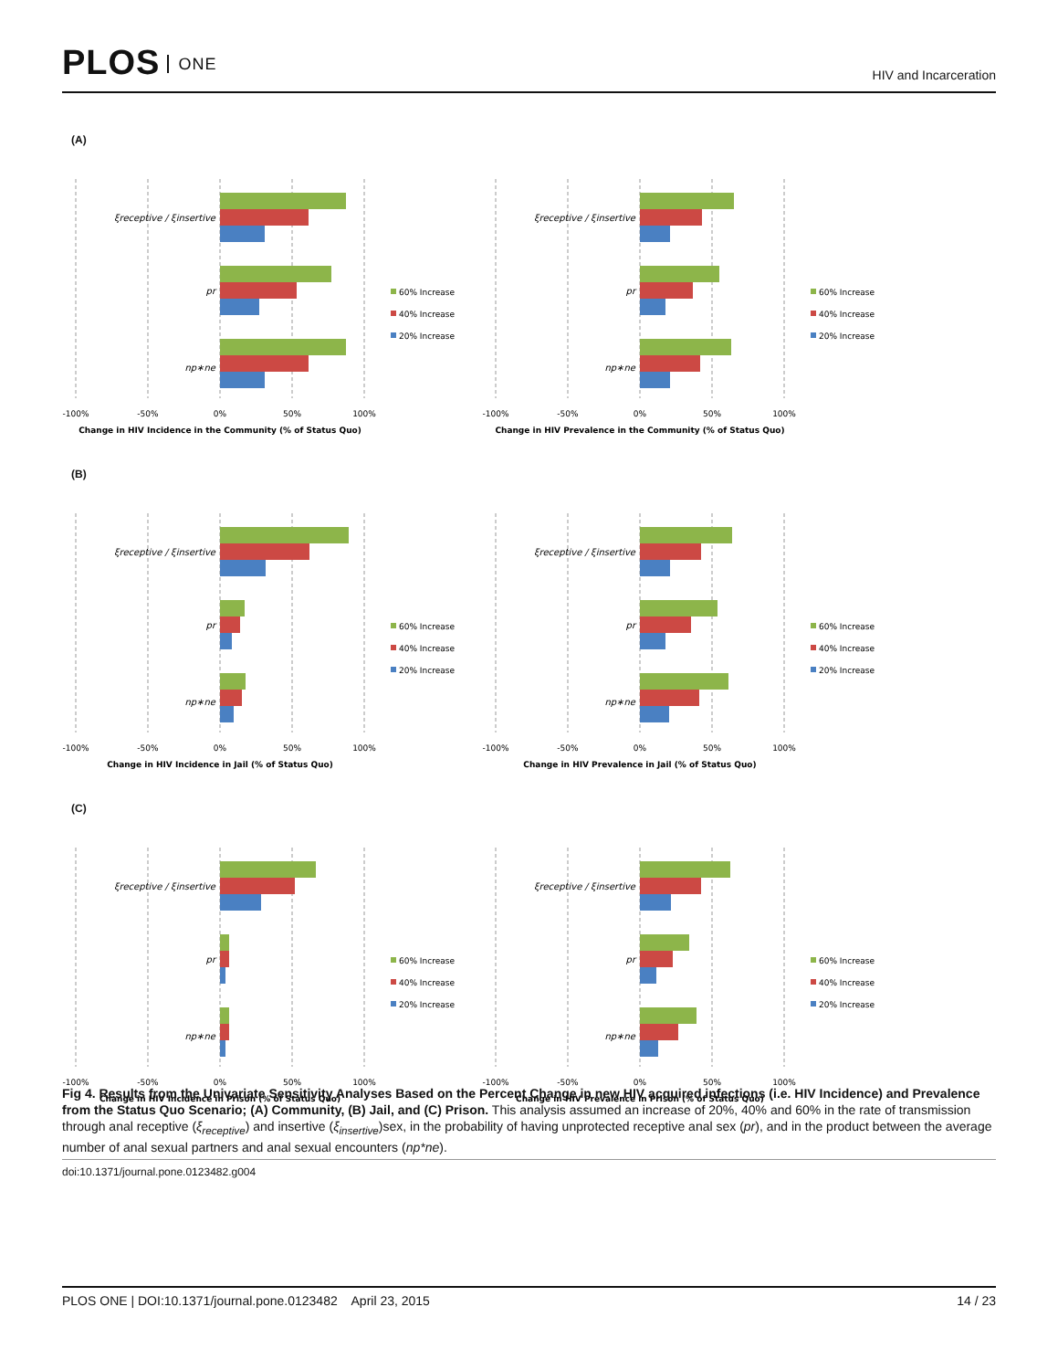PLOS ONE
HIV and Incarceration
(A)
ξreceptive / ξinsertive
pr
np∗ne
-100%
-50%
0%
50%
100%
Change in HIV Incidence in the Community (% of Status Quo)
60% Increase
40% Increase
20% Increase
ξreceptive / ξinsertive
pr
np∗ne
-100%
-50%
0%
50%
100%
Change in HIV Prevalence in the Community (% of Status Quo)
60% Increase
40% Increase
20% Increase
(B)
ξreceptive / ξinsertive
pr
np∗ne
-100%
-50%
0%
50%
100%
Change in HIV Incidence in Jail (% of Status Quo)
60% Increase
40% Increase
20% Increase
ξreceptive / ξinsertive
pr
np∗ne
-100%
-50%
0%
50%
100%
Change in HIV Prevalence in Jail (% of Status Quo)
60% Increase
40% Increase
20% Increase
(C)
ξreceptive / ξinsertive
pr
np∗ne
-100%
-50%
0%
50%
100%
Change in HIV Incidence in Prison (% of Status Quo)
60% Increase
40% Increase
20% Increase
ξreceptive / ξinsertive
pr
np∗ne
-100%
-50%
0%
50%
100%
Change in HIV Prevalence in Prison (% of Status Quo)
60% Increase
40% Increase
20% Increase
Fig 4. Results from the Univariate Sensitivity Analyses Based on the Percent Change in new HIV acquired infections (i.e. HIV Incidence) and Prevalence from the Status Quo Scenario; (A) Community, (B) Jail, and (C) Prison. This analysis assumed an increase of 20%, 40% and 60% in the rate of transmission through anal receptive (ξ<sub>receptive</sub>) and insertive (ξ<sub>insertive</sub>)sex, in the probability of having unprotected receptive anal sex (pr), and in the product between the average number of anal sexual partners and anal sexual encounters (np*ne).
doi:10.1371/journal.pone.0123482.g004
PLOS ONE | DOI:10.1371/journal.pone.0123482 April 23, 2015 14 / 23